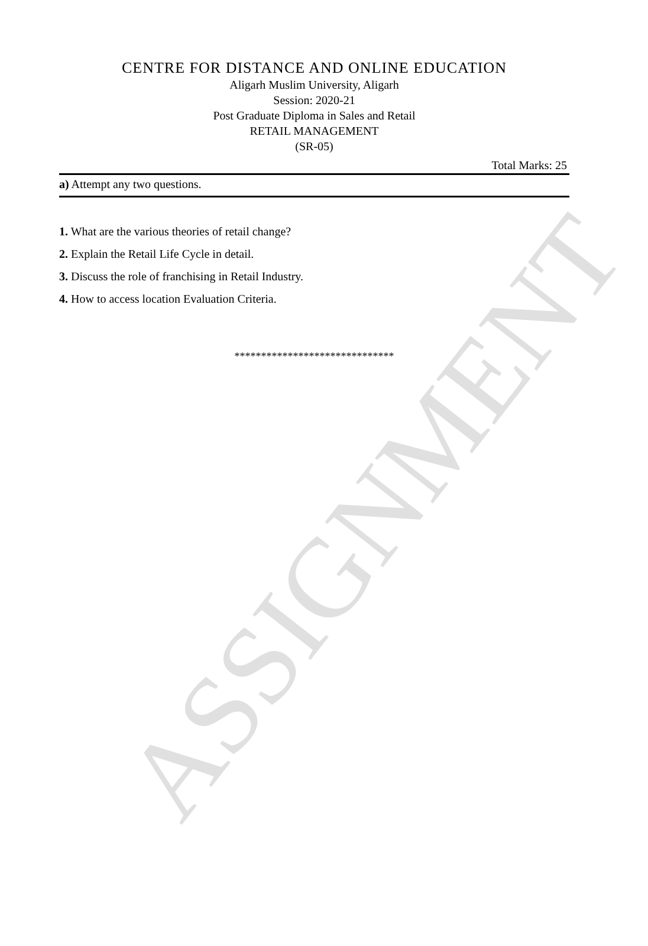ASSIGNMENT
CENTRE FOR DISTANCE AND ONLINE EDUCATION
Aligarh Muslim University, Aligarh
Session: 2020-21
Post Graduate Diploma in Sales and Retail
RETAIL MANAGEMENT
(SR-05)
Total Marks: 25
a) Attempt any two questions.
1. What are the various theories of retail change?
2. Explain the Retail Life Cycle in detail.
3. Discuss the role of franchising in Retail Industry.
4. How to access location Evaluation Criteria.
******************************